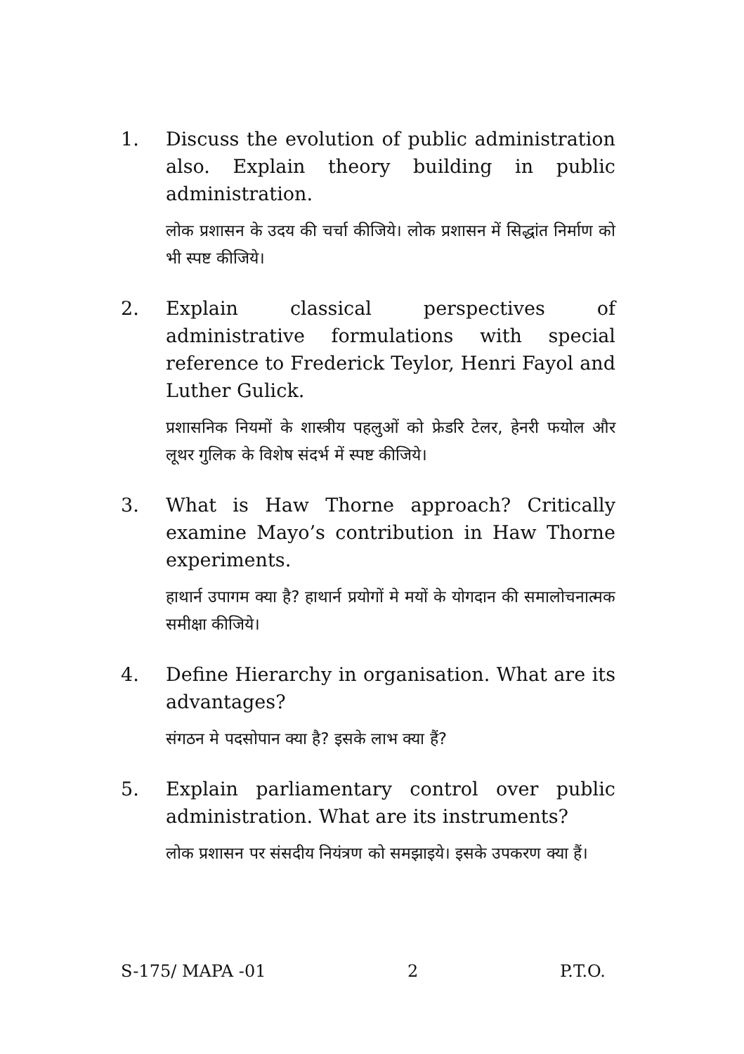1. Discuss the evolution of public administration also. Explain theory building in public administration.
लोक प्रशासन के उदय की चर्चा कीजिये। लोक प्रशासन में सिद्धांत निर्माण को भी स्पष्ट कीजिये।
2. Explain classical perspectives of administrative formulations with special reference to Frederick Teylor, Henri Fayol and Luther Gulick.
प्रशासनिक नियमों के शास्त्रीय पहलुओं को फ्रेडरि टेलर, हेनरी फयोल और लूथर गुलिक के विशेष संदर्भ में स्पष्ट कीजिये।
3. What is Haw Thorne approach? Critically examine Mayo’s contribution in Haw Thorne experiments.
हाथार्न उपागम क्या है? हाथार्न प्रयोगों मे मयों के योगदान की समालोचनात्मक समीक्षा कीजिये।
4. Define Hierarchy in organisation. What are its advantages?
संगठन मे पदसोपान क्या है? इसके लाभ क्या हैं?
5. Explain parliamentary control over public administration. What are its instruments?
लोक प्रशासन पर संसदीय नियंत्रण को समझाइये। इसके उपकरण क्या हैं।
S-175/ MAPA -01 2 P.T.O.